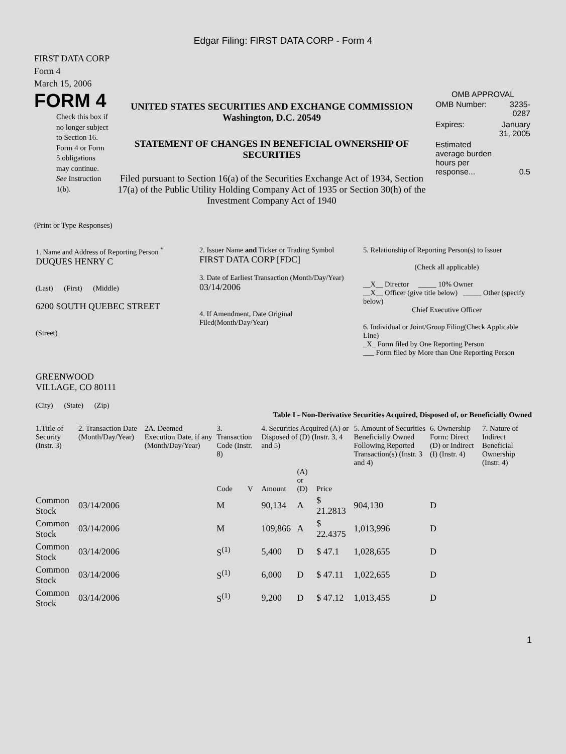Edgar Filing: FIRST DATA CORP - Form 4
FIRST DATA CORP
Form 4
March 15, 2006
FORM 4
Check this box if no longer subject to Section 16. Form 4 or Form 5 obligations may continue. See Instruction 1(b).
UNITED STATES SECURITIES AND EXCHANGE COMMISSION
Washington, D.C. 20549
STATEMENT OF CHANGES IN BENEFICIAL OWNERSHIP OF SECURITIES
Filed pursuant to Section 16(a) of the Securities Exchange Act of 1934, Section 17(a) of the Public Utility Holding Company Act of 1935 or Section 30(h) of the Investment Company Act of 1940
OMB APPROVAL
| OMB Number: | 3235-0287 |
| Expires: | January 31, 2005 |
| Estimated average burden hours per response... | 0.5 |
(Print or Type Responses)
| 1. Name and Address of Reporting Person <sup>*</sup> DUQUES HENRY C (Last) (First) (Middle) 6200 SOUTH QUEBEC STREET (Street) GREENWOOD VILLAGE, CO 80111 (City) (State) (Zip) | 2. Issuer Name and Ticker or Trading Symbol FIRST DATA CORP [FDC] 3. Date of Earliest Transaction (Month/Day/Year) 03/14/2006 4. If Amendment, Date Original Filed(Month/Day/Year) | 5. Relationship of Reporting Person(s) to Issuer (Check all applicable) __X__ Director _____ 10% Owner __X__ Officer (give title below) _____ Other (specify below) Chief Executive Officer 6. Individual or Joint/Group Filing(Check Applicable Line) _X_ Form filed by One Reporting Person ___ Form filed by More than One Reporting Person |
Table I - Non-Derivative Securities Acquired, Disposed of, or Beneficially Owned
| 1.Title of Security (Instr. 3) | 2. Transaction Date (Month/Day/Year) | 2A. Deemed Execution Date, if any (Month/Day/Year) | 3. Transaction Code (Instr. 8) | | 4. Securities Acquired (A) or Disposed of (D) (Instr. 3, 4 and 5) | | | 5. Amount of Securities Beneficially Owned Following Reported Transaction(s) (Instr. 3 and 4) | 6. Ownership Form: Direct (D) or Indirect (I) (Instr. 4) | 7. Nature of Indirect Beneficial Ownership (Instr. 4) |
| --- | --- | --- | --- | --- | --- | --- | --- | --- | --- | --- |
| | | | Code | V | Amount | (A) or (D) | Price | | | |
| Common Stock | 03/14/2006 | | M | | 90,134 | A | $ 21.2813 | 904,130 | D | |
| Common Stock | 03/14/2006 | | M | | 109,866 | A | $ 22.4375 | 1,013,996 | D | |
| Common Stock | 03/14/2006 | | S<sup>(1)</sup> | | 5,400 | D | $ 47.1 | 1,028,655 | D | |
| Common Stock | 03/14/2006 | | S<sup>(1)</sup> | | 6,000 | D | $ 47.11 | 1,022,655 | D | |
| Common Stock | 03/14/2006 | | S<sup>(1)</sup> | | 9,200 | D | $ 47.12 | 1,013,455 | D | |
1